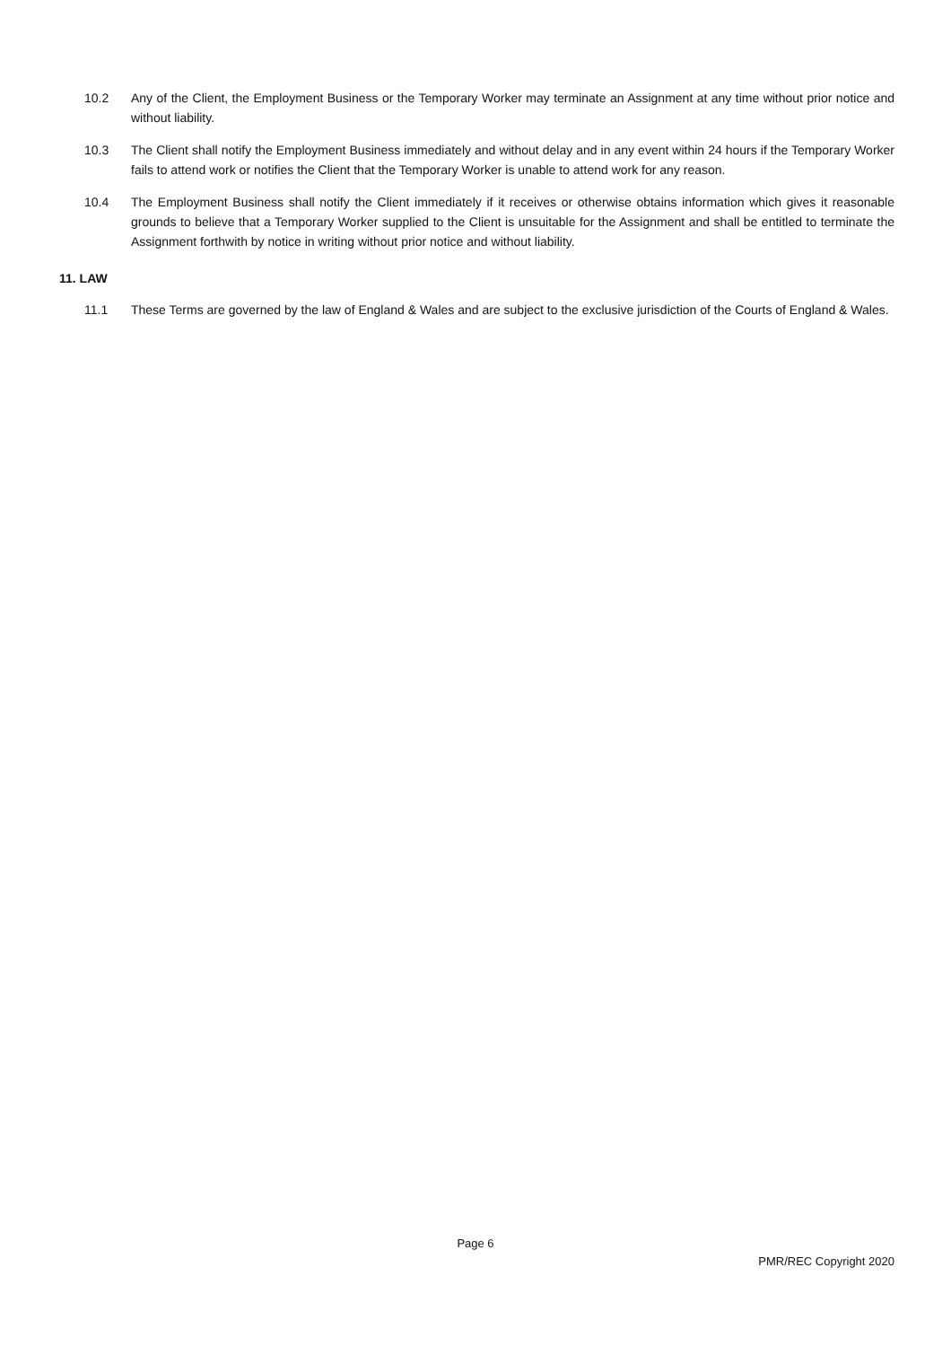10.2 Any of the Client, the Employment Business or the Temporary Worker may terminate an Assignment at any time without prior notice and without liability.
10.3 The Client shall notify the Employment Business immediately and without delay and in any event within 24 hours if the Temporary Worker fails to attend work or notifies the Client that the Temporary Worker is unable to attend work for any reason.
10.4 The Employment Business shall notify the Client immediately if it receives or otherwise obtains information which gives it reasonable grounds to believe that a Temporary Worker supplied to the Client is unsuitable for the Assignment and shall be entitled to terminate the Assignment forthwith by notice in writing without prior notice and without liability.
11. LAW
11.1 These Terms are governed by the law of England & Wales and are subject to the exclusive jurisdiction of the Courts of England & Wales.
Page 6
PMR/REC Copyright 2020